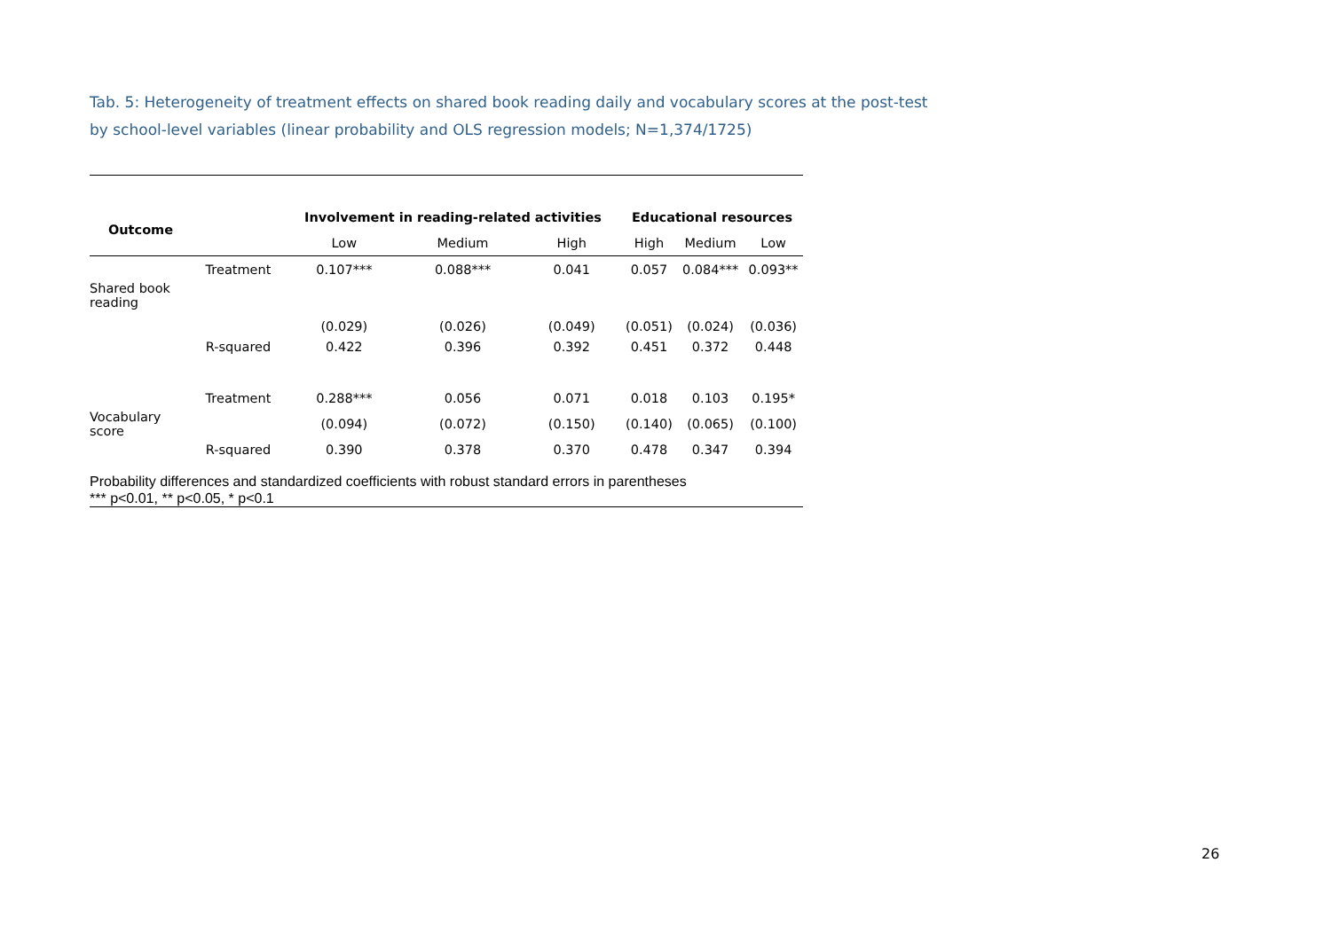Tab. 5: Heterogeneity of treatment effects on shared book reading daily and vocabulary scores at the post-test
by school-level variables (linear probability and OLS regression models; N=1,374/1725)
| Outcome | | Involvement in reading-related activities | | | Educational resources | | |
| --- | --- | --- | --- | --- | --- | --- | --- |
| | | Low | Medium | High | High | Medium | Low |
| Shared book reading | Treatment | 0.107*** | 0.088*** | 0.041 | 0.057 | 0.084*** | 0.093** |
| | | (0.029) | (0.026) | (0.049) | (0.051) | (0.024) | (0.036) |
| | R-squared | 0.422 | 0.396 | 0.392 | 0.451 | 0.372 | 0.448 |
| Vocabulary score | Treatment | 0.288*** | 0.056 | 0.071 | 0.018 | 0.103 | 0.195* |
| | | (0.094) | (0.072) | (0.150) | (0.140) | (0.065) | (0.100) |
| | R-squared | 0.390 | 0.378 | 0.370 | 0.478 | 0.347 | 0.394 |
Probability differences and standardized coefficients with robust standard errors in parentheses
*** p<0.01, ** p<0.05, * p<0.1
26